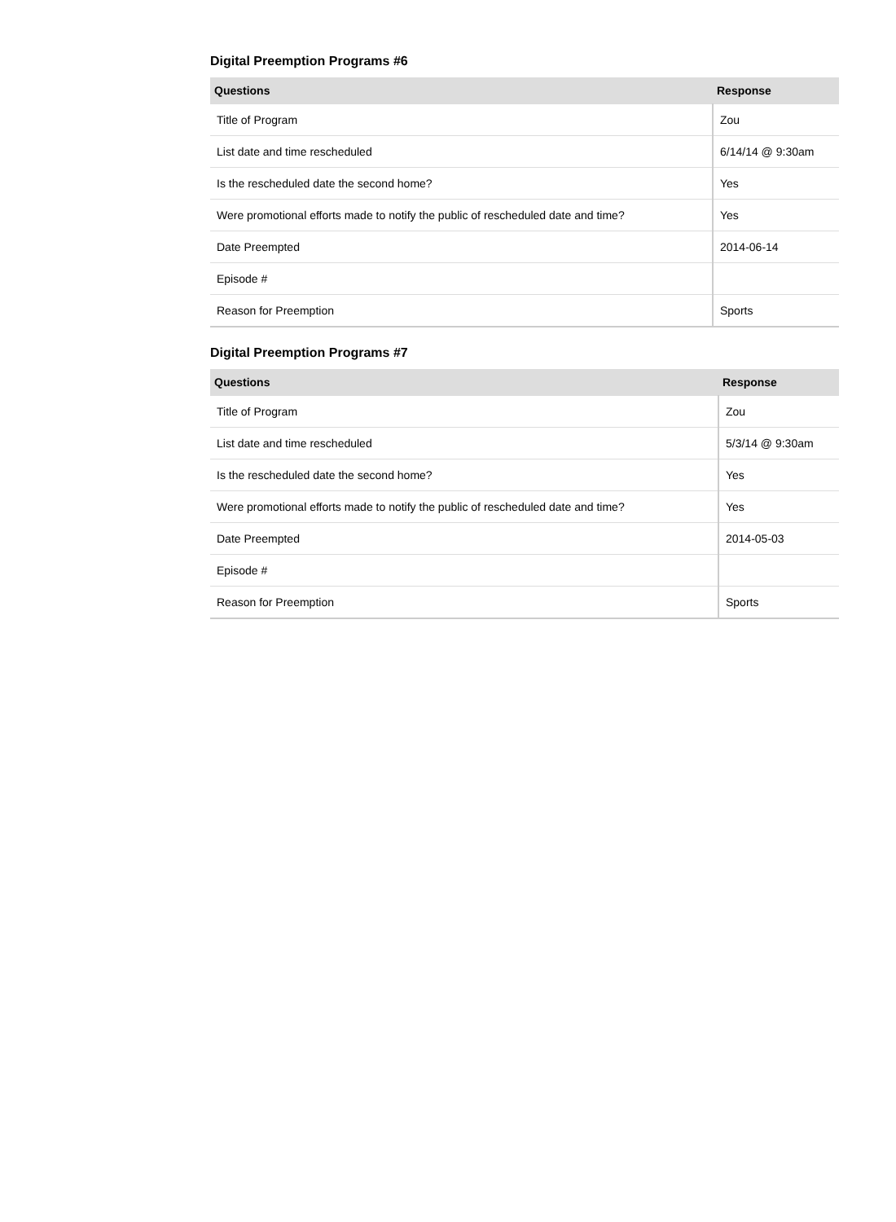Digital Preemption Programs #6
| Questions | Response |
| --- | --- |
| Title of Program | Zou |
| List date and time rescheduled | 6/14/14 @ 9:30am |
| Is the rescheduled date the second home? | Yes |
| Were promotional efforts made to notify the public of rescheduled date and time? | Yes |
| Date Preempted | 2014-06-14 |
| Episode # | |
| Reason for Preemption | Sports |
Digital Preemption Programs #7
| Questions | Response |
| --- | --- |
| Title of Program | Zou |
| List date and time rescheduled | 5/3/14 @ 9:30am |
| Is the rescheduled date the second home? | Yes |
| Were promotional efforts made to notify the public of rescheduled date and time? | Yes |
| Date Preempted | 2014-05-03 |
| Episode # | |
| Reason for Preemption | Sports |